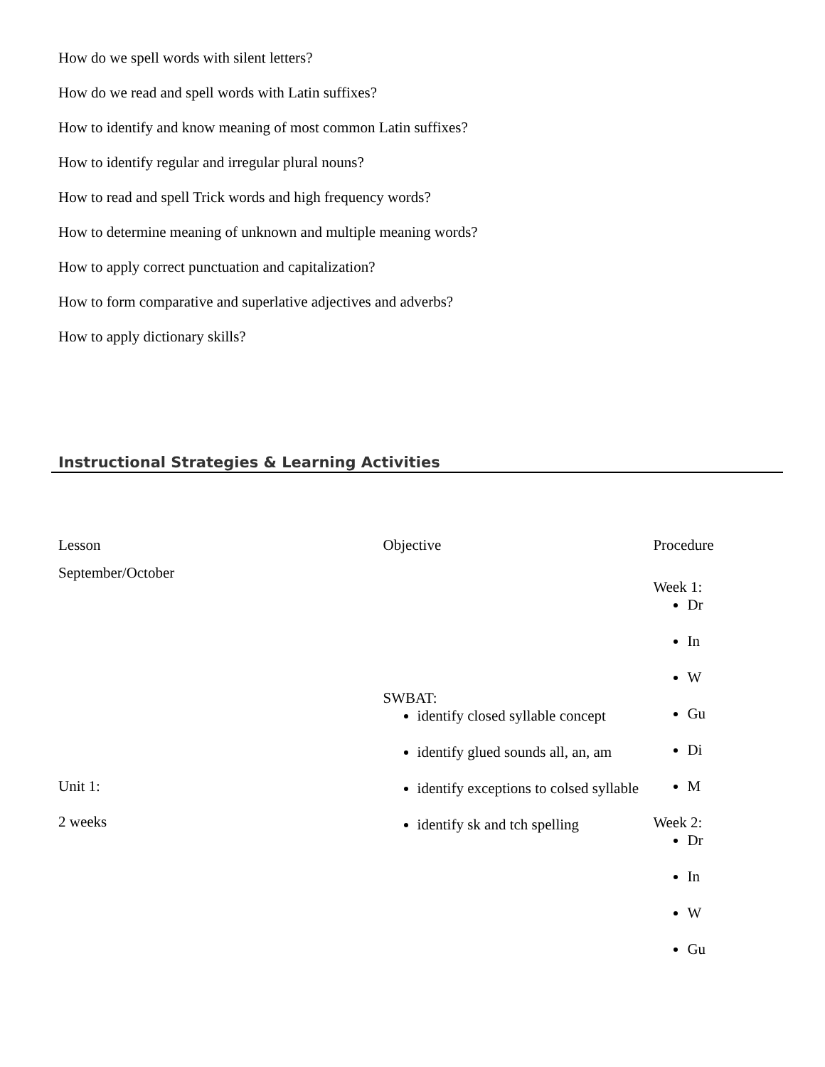How do we spell words with silent letters?
How do we read and spell words with Latin suffixes?
How to identify and know meaning of most common Latin suffixes?
How to identify regular and irregular plural nouns?
How to read and spell Trick words and high frequency words?
How to determine meaning of unknown and multiple meaning words?
How to apply correct punctuation and capitalization?
How to form comparative and superlative adjectives and adverbs?
How to apply dictionary skills?
Instructional Strategies & Learning Activities
| Lesson | Objective | Procedure |
| September/October Unit 1: 2 weeks | SWBAT: identify closed syllable concept identify glued sounds all, an, am identify exceptions to colsed syllable identify sk and tch spelling | Week 1: Dr In W Gu Di M Week 2: Dr In W Gu |